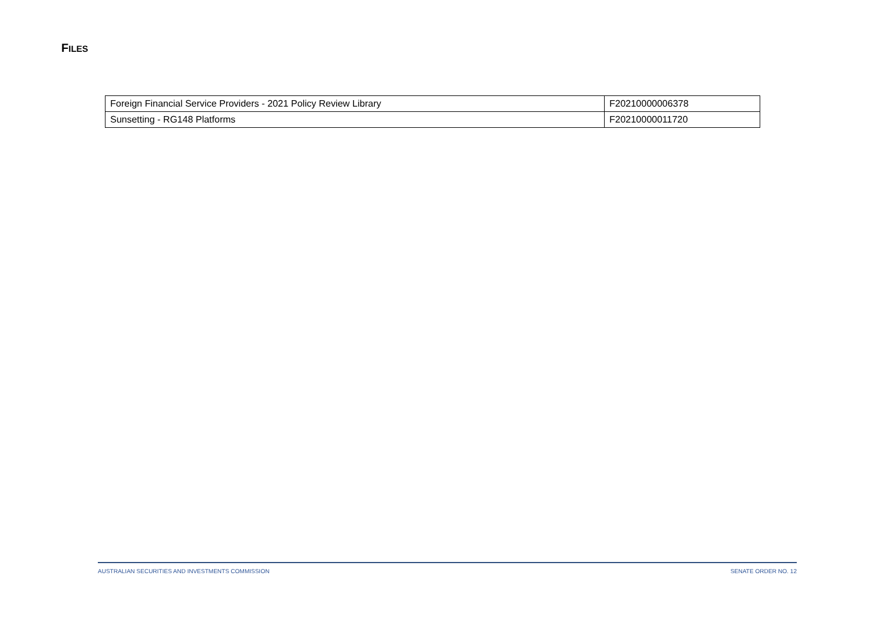FILES
| Foreign Financial Service Providers - 2021 Policy Review Library | F20210000006378 |
| Sunsetting - RG148 Platforms | F20210000011720 |
AUSTRALIAN SECURITIES AND INVESTMENTS COMMISSION SENATE ORDER NO. 12